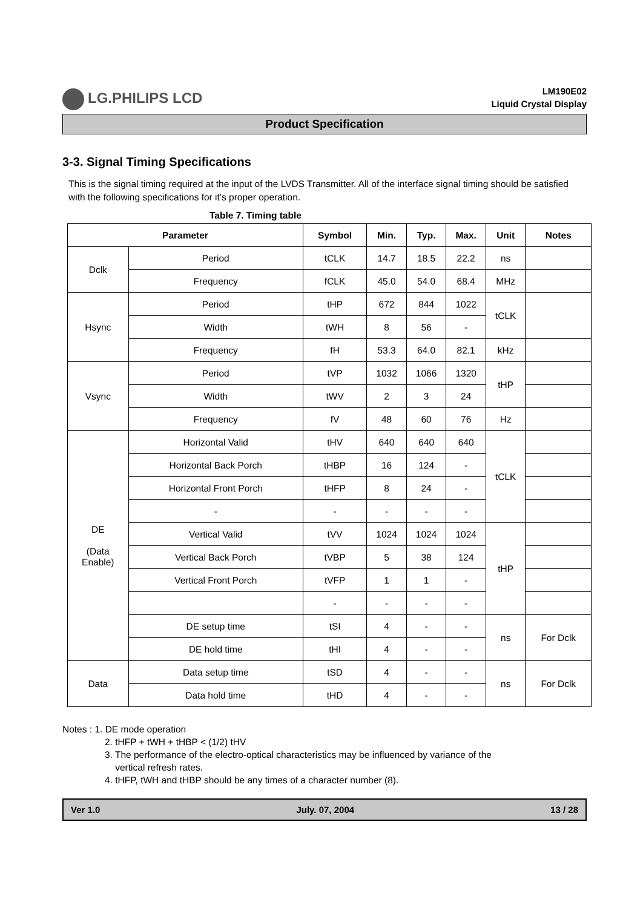LG.PHILIPS LCD
LM190E02
Liquid Crystal Display
Product Specification
3-3. Signal Timing Specifications
This is the signal timing required at the input of the LVDS Transmitter. All of the interface signal timing should be satisfied with the following specifications for it’s proper operation.
Table 7. Timing table
| Parameter | | Symbol | Min. | Typ. | Max. | Unit | Notes |
| --- | --- | --- | --- | --- | --- | --- | --- |
| Dclk | Period | tCLK | 14.7 | 18.5 | 22.2 | ns | |
| | Frequency | fCLK | 45.0 | 54.0 | 68.4 | MHz | |
| Hsync | Period | tHP | 672 | 844 | 1022 | tCLK | |
| | Width | tWH | 8 | 56 | - | | |
| | Frequency | fH | 53.3 | 64.0 | 82.1 | kHz | |
| Vsync | Period | tVP | 1032 | 1066 | 1320 | tHP | |
| | Width | tWV | 2 | 3 | 24 | | |
| | Frequency | fV | 48 | 60 | 76 | Hz | |
| DE (Data Enable) | Horizontal Valid | tHV | 640 | 640 | 640 | tCLK | |
| | Horizontal Back Porch | tHBP | 16 | 124 | - | | |
| | Horizontal Front Porch | tHFP | 8 | 24 | - | | |
| | - | - | - | - | - | | |
| | Vertical Valid | tVV | 1024 | 1024 | 1024 | tHP | |
| | Vertical Back Porch | tVBP | 5 | 38 | 124 | | |
| | Vertical Front Porch | tVFP | 1 | 1 | - | | |
| | | - | - | - | - | | |
| | DE setup time | tSI | 4 | - | - | ns | For Dclk |
| | DE hold time | tHI | 4 | - | - | | |
| Data | Data setup time | tSD | 4 | - | - | ns | For Dclk |
| | Data hold time | tHD | 4 | - | - | | |
Notes : 1. DE mode operation
2. tHFP + tWH + tHBP < (1/2) tHV
3. The performance of the electro-optical characteristics may be influenced by variance of the
vertical refresh rates.
4. tHFP, tWH and tHBP should be any times of a character number (8).
Ver 1.0 July. 07, 2004 13 / 28